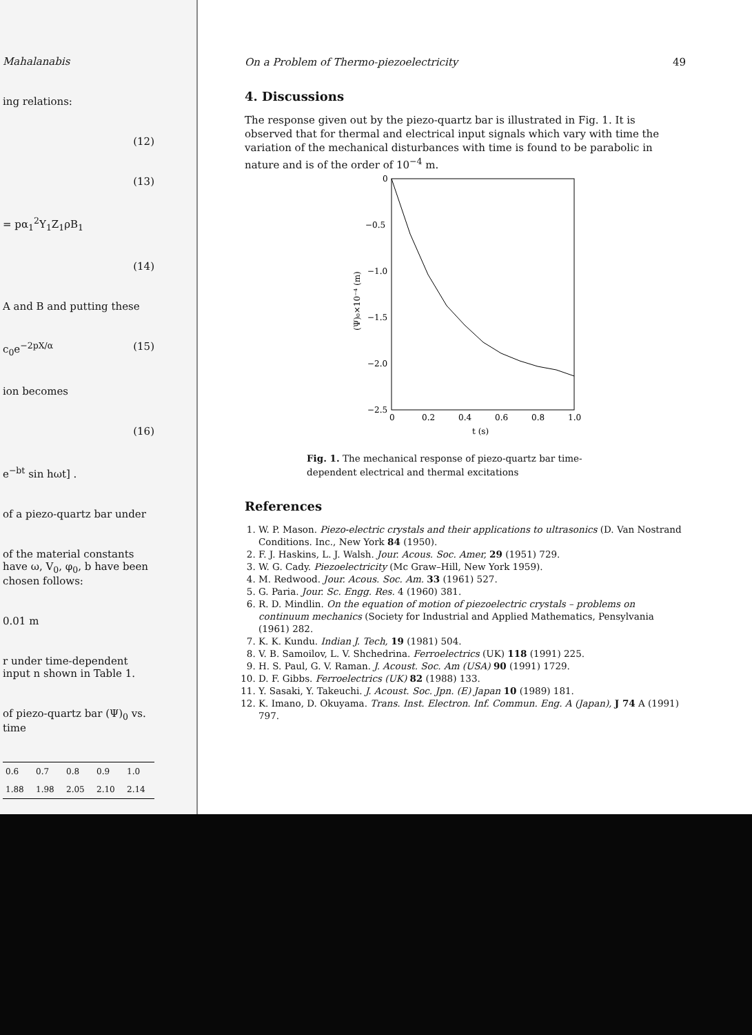Mahalanabis
ing relations:
(12)
(13)
= pα<sub>1</sub><sup>2</sup>Y<sub>1</sub>Z<sub>1</sub>ρB<sub>1</sub>
(14)
A and B and putting these
c<sub>0</sub>e<sup>−2pX/α</sup> (15)
ion becomes
(16)
e<sup>−bt</sup> sin hωt] .
of a piezo-quartz bar under
of the material constants have ω, V<sub>0</sub>, φ<sub>0</sub>, b have been chosen follows:
0.01 m
r under time-dependent input n shown in Table 1.
of piezo-quartz bar (Ψ)<sub>0</sub> vs. time
| 0.6 | 0.7 | 0.8 | 0.9 | 1.0 |
| 1.88 | 1.98 | 2.05 | 2.10 | 2.14 |
On a Problem of Thermo-piezoelectricity 49
4. Discussions
The response given out by the piezo-quartz bar is illustrated in Fig. 1. It is observed that for thermal and electrical input signals which vary with time the variation of the mechanical disturbances with time is found to be parabolic in nature and is of the order of 10<sup>−4</sup> m.
0
−0.5
−1.0
−1.5
−2.0
−2.5
0
0.2
0.4
0.6
0.8
1.0
t (s)
(Ψ)₀×10⁻⁴ (m)
Fig. 1. The mechanical response of piezo-quartz bar time-dependent electrical and thermal excitations
References
1. W. P. Mason. Piezo-electric crystals and their applications to ultrasonics (D. Van Nostrand Conditions. Inc., New York 84 (1950).
2. F. J. Haskins, L. J. Walsh. Jour. Acous. Soc. Amer, 29 (1951) 729.
3. W. G. Cady. Piezoelectricity (Mc Graw–Hill, New York 1959).
4. M. Redwood. Jour. Acous. Soc. Am. 33 (1961) 527.
5. G. Paria. Jour. Sc. Engg. Res. 4 (1960) 381.
6. R. D. Mindlin. On the equation of motion of piezoelectric crystals – problems on continuum mechanics (Society for Industrial and Applied Mathematics, Pensylvania (1961) 282.
7. K. K. Kundu. Indian J. Tech, 19 (1981) 504.
8. V. B. Samoilov, L. V. Shchedrina. Ferroelectrics (UK) 118 (1991) 225.
9. H. S. Paul, G. V. Raman. J. Acoust. Soc. Am (USA) 90 (1991) 1729.
10. D. F. Gibbs. Ferroelectrics (UK) 82 (1988) 133.
11. Y. Sasaki, Y. Takeuchi. J. Acoust. Soc. Jpn. (E) Japan 10 (1989) 181.
12. K. Imano, D. Okuyama. Trans. Inst. Electron. Inf. Commun. Eng. A (Japan), J 74 A (1991) 797.